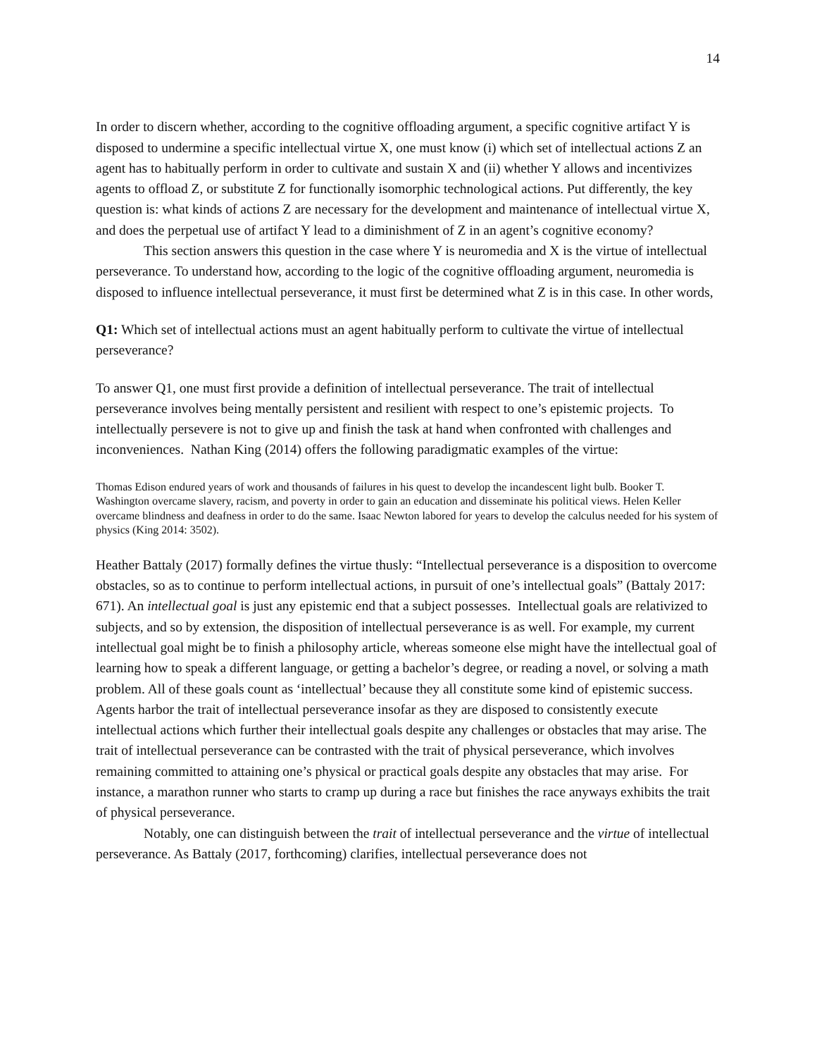14
In order to discern whether, according to the cognitive offloading argument, a specific cognitive artifact Y is disposed to undermine a specific intellectual virtue X, one must know (i) which set of intellectual actions Z an agent has to habitually perform in order to cultivate and sustain X and (ii) whether Y allows and incentivizes agents to offload Z, or substitute Z for functionally isomorphic technological actions. Put differently, the key question is: what kinds of actions Z are necessary for the development and maintenance of intellectual virtue X, and does the perpetual use of artifact Y lead to a diminishment of Z in an agent’s cognitive economy?
This section answers this question in the case where Y is neuromedia and X is the virtue of intellectual perseverance. To understand how, according to the logic of the cognitive offloading argument, neuromedia is disposed to influence intellectual perseverance, it must first be determined what Z is in this case. In other words,
Q1: Which set of intellectual actions must an agent habitually perform to cultivate the virtue of intellectual perseverance?
To answer Q1, one must first provide a definition of intellectual perseverance. The trait of intellectual perseverance involves being mentally persistent and resilient with respect to one’s epistemic projects. To intellectually persevere is not to give up and finish the task at hand when confronted with challenges and inconveniences. Nathan King (2014) offers the following paradigmatic examples of the virtue:
Thomas Edison endured years of work and thousands of failures in his quest to develop the incandescent light bulb. Booker T. Washington overcame slavery, racism, and poverty in order to gain an education and disseminate his political views. Helen Keller overcame blindness and deafness in order to do the same. Isaac Newton labored for years to develop the calculus needed for his system of physics (King 2014: 3502).
Heather Battaly (2017) formally defines the virtue thusly: “Intellectual perseverance is a disposition to overcome obstacles, so as to continue to perform intellectual actions, in pursuit of one’s intellectual goals” (Battaly 2017: 671). An intellectual goal is just any epistemic end that a subject possesses. Intellectual goals are relativized to subjects, and so by extension, the disposition of intellectual perseverance is as well. For example, my current intellectual goal might be to finish a philosophy article, whereas someone else might have the intellectual goal of learning how to speak a different language, or getting a bachelor’s degree, or reading a novel, or solving a math problem. All of these goals count as ‘intellectual’ because they all constitute some kind of epistemic success. Agents harbor the trait of intellectual perseverance insofar as they are disposed to consistently execute intellectual actions which further their intellectual goals despite any challenges or obstacles that may arise. The trait of intellectual perseverance can be contrasted with the trait of physical perseverance, which involves remaining committed to attaining one’s physical or practical goals despite any obstacles that may arise. For instance, a marathon runner who starts to cramp up during a race but finishes the race anyways exhibits the trait of physical perseverance.
Notably, one can distinguish between the trait of intellectual perseverance and the virtue of intellectual perseverance. As Battaly (2017, forthcoming) clarifies, intellectual perseverance does not